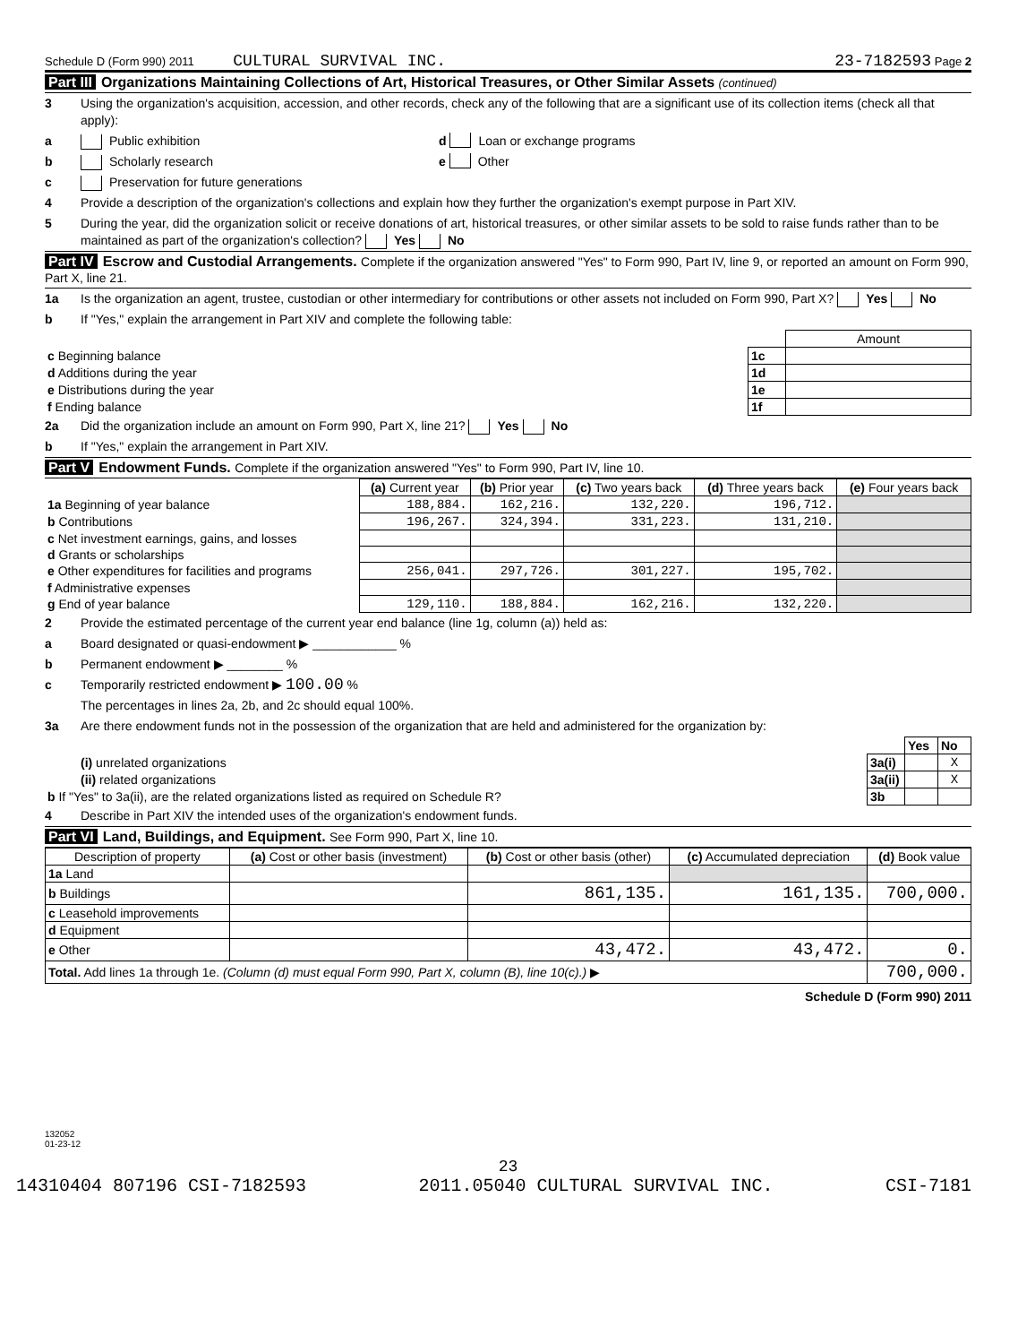Schedule D (Form 990) 2011 CULTURAL SURVIVAL INC. 23-7182593 Page 2
Part III Organizations Maintaining Collections of Art, Historical Treasures, or Other Similar Assets (continued)
3 Using the organization's acquisition, accession, and other records, check any of the following that are a significant use of its collection items (check all that apply):
a Public exhibition d Loan or exchange programs
b Scholarly research e Other
c Preservation for future generations
4 Provide a description of the organization's collections and explain how they further the organization's exempt purpose in Part XIV.
5 During the year, did the organization solicit or receive donations of art, historical treasures, or other similar assets to be sold to raise funds rather than to be maintained as part of the organization's collection? Yes No
Part IV Escrow and Custodial Arrangements. Complete if the organization answered "Yes" to Form 990, Part IV, line 9, or reported an amount on Form 990, Part X, line 21.
1a Is the organization an agent, trustee, custodian or other intermediary for contributions or other assets not included on Form 990, Part X? Yes No
b If "Yes," explain the arrangement in Part XIV and complete the following table:
| | | Amount |
| c Beginning balance | 1c | |
| d Additions during the year | 1d | |
| e Distributions during the year | 1e | |
| f Ending balance | 1f | |
2a Did the organization include an amount on Form 990, Part X, line 21? Yes No
b If "Yes," explain the arrangement in Part XIV.
Part V Endowment Funds. Complete if the organization answered "Yes" to Form 990, Part IV, line 10.
| | (a) Current year | (b) Prior year | (c) Two years back | (d) Three years back | (e) Four years back |
| --- | --- | --- | --- | --- | --- |
| 1a Beginning of year balance | 188,884. | 162,216. | 132,220. | 196,712. | |
| b Contributions | 196,267. | 324,394. | 331,223. | 131,210. | |
| c Net investment earnings, gains, and losses | | | | | |
| d Grants or scholarships | | | | | |
| e Other expenditures for facilities and programs | 256,041. | 297,726. | 301,227. | 195,702. | |
| f Administrative expenses | | | | | |
| g End of year balance | 129,110. | 188,884. | 162,216. | 132,220. | |
2 Provide the estimated percentage of the current year end balance (line 1g, column (a)) held as:
a Board designated or quasi-endowment ▶ ____________ %
b Permanent endowment ▶ ________ %
c Temporarily restricted endowment ▶ 100.00 %
The percentages in lines 2a, 2b, and 2c should equal 100%.
3a Are there endowment funds not in the possession of the organization that are held and administered for the organization by:
| | | Yes | No |
| (i) unrelated organizations | 3a(i) | | X |
| (ii) related organizations | 3a(ii) | | X |
| b If "Yes" to 3a(ii), are the related organizations listed as required on Schedule R? | 3b | | |
4 Describe in Part XIV the intended uses of the organization's endowment funds.
Part VI Land, Buildings, and Equipment. See Form 990, Part X, line 10.
| Description of property | (a) Cost or other basis (investment) | (b) Cost or other basis (other) | (c) Accumulated depreciation | (d) Book value |
| --- | --- | --- | --- | --- |
| 1a Land | | | | |
| b Buildings | | 861,135. | 161,135. | 700,000. |
| c Leasehold improvements | | | | |
| d Equipment | | | | |
| e Other | | 43,472. | 43,472. | 0. |
| Total. Add lines 1a through 1e. (Column (d) must equal Form 990, Part X, column (B), line 10(c).) ▶ | | | | 700,000. |
Schedule D (Form 990) 2011
132052
01-23-12
23
14310404 807196 CSI-7182593 2011.05040 CULTURAL SURVIVAL INC. CSI-7181